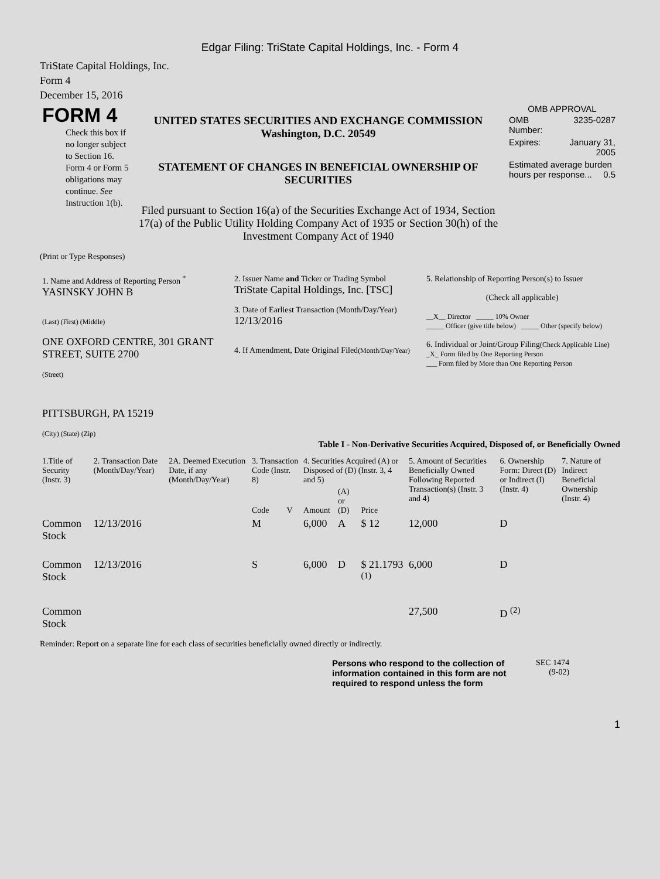Edgar Filing: TriState Capital Holdings, Inc. - Form 4
TriState Capital Holdings, Inc.
Form 4
December 15, 2016
| FORM 4 Check this box if no longer subject to Section 16. Form 4 or Form 5 obligations may continue. See Instruction 1(b). | UNITED STATES SECURITIES AND EXCHANGE COMMISSION Washington, D.C. 20549 STATEMENT OF CHANGES IN BENEFICIAL OWNERSHIP OF SECURITIES Filed pursuant to Section 16(a) of the Securities Exchange Act of 1934, Section 17(a) of the Public Utility Holding Company Act of 1935 or Section 30(h) of the Investment Company Act of 1940 | OMB APPROVAL / OMB Number: / 3235-0287 / / Expires: / January 31, 2005 / / Estimated average burden hours per response... 0.5 / / |
(Print or Type Responses)
| 1. Name and Address of Reporting Person <sup>*</sup> YASINSKY JOHN B (Last) (First) (Middle) ONE OXFORD CENTRE, 301 GRANT STREET, SUITE 2700 (Street) PITTSBURGH, PA 15219 (City) (State) (Zip) | 2. Issuer Name and Ticker or Trading Symbol TriState Capital Holdings, Inc. [TSC] 3. Date of Earliest Transaction (Month/Day/Year) 12/13/2016 4. If Amendment, Date Original Filed (Month/Day/Year) | 5. Relationship of Reporting Person(s) to Issuer (Check all applicable) __X__ Director _____ 10% Owner _____ Officer (give title below) _____ Other (specify below) 6. Individual or Joint/Group Filing (Check Applicable Line) _X_ Form filed by One Reporting Person ___ Form filed by More than One Reporting Person |
Table I - Non-Derivative Securities Acquired, Disposed of, or Beneficially Owned
| 1.Title of Security (Instr. 3) | 2. Transaction Date (Month/Day/Year) | 2A. Deemed Execution Date, if any (Month/Day/Year) | 3. Transaction Code (Instr. 8) | | 4. Securities Acquired (A) or Disposed of (D) (Instr. 3, 4 and 5) | | | 5. Amount of Securities Beneficially Owned Following Reported Transaction(s) (Instr. 3 and 4) | 6. Ownership Form: Direct (D) or Indirect (I) (Instr. 4) | 7. Nature of Indirect Beneficial Ownership (Instr. 4) |
| --- | --- | --- | --- | --- | --- | --- | --- | --- | --- | --- |
| | | | Code | V | Amount | (A) or (D) | Price | | | |
| Common Stock | 12/13/2016 | | M | | 6,000 | A | $ 12 | 12,000 | D | |
| Common Stock | 12/13/2016 | | S | | 6,000 | D | $ 21.1793 <sup>(1)</sup> | 6,000 | D | |
| Common Stock | | | | | | | | 27,500 | D <sup>(2)</sup> | |
Reminder: Report on a separate line for each class of securities beneficially owned directly or indirectly.
| Persons who respond to the collection of information contained in this form are not required to respond unless the form | SEC 1474 (9-02) |
1